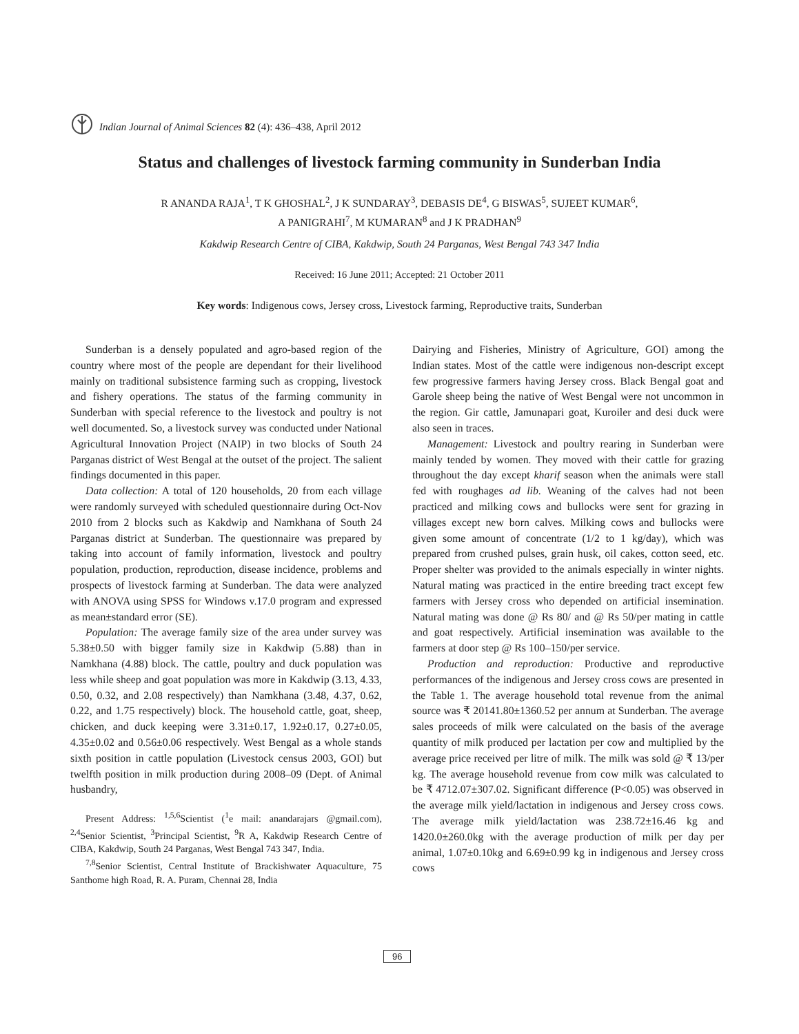Indian Journal of Animal Sciences 82 (4): 436–438, April 2012
Status and challenges of livestock farming community in Sunderban India
R ANANDA RAJA<sup>1</sup>, T K GHOSHAL<sup>2</sup>, J K SUNDARAY<sup>3</sup>, DEBASIS DE<sup>4</sup>, G BISWAS<sup>5</sup>, SUJEET KUMAR<sup>6</sup>,
A PANIGRAHI<sup>7</sup>, M KUMARAN<sup>8</sup> and J K PRADHAN<sup>9</sup>
Kakdwip Research Centre of CIBA, Kakdwip, South 24 Parganas, West Bengal 743 347 India
Received: 16 June 2011; Accepted: 21 October 2011
Key words: Indigenous cows, Jersey cross, Livestock farming, Reproductive traits, Sunderban
Sunderban is a densely populated and agro-based region of the country where most of the people are dependant for their livelihood mainly on traditional subsistence farming such as cropping, livestock and fishery operations. The status of the farming community in Sunderban with special reference to the livestock and poultry is not well documented. So, a livestock survey was conducted under National Agricultural Innovation Project (NAIP) in two blocks of South 24 Parganas district of West Bengal at the outset of the project. The salient findings documented in this paper.
Data collection: A total of 120 households, 20 from each village were randomly surveyed with scheduled questionnaire during Oct-Nov 2010 from 2 blocks such as Kakdwip and Namkhana of South 24 Parganas district at Sunderban. The questionnaire was prepared by taking into account of family information, livestock and poultry population, production, reproduction, disease incidence, problems and prospects of livestock farming at Sunderban. The data were analyzed with ANOVA using SPSS for Windows v.17.0 program and expressed as mean±standard error (SE).
Population: The average family size of the area under survey was 5.38±0.50 with bigger family size in Kakdwip (5.88) than in Namkhana (4.88) block. The cattle, poultry and duck population was less while sheep and goat population was more in Kakdwip (3.13, 4.33, 0.50, 0.32, and 2.08 respectively) than Namkhana (3.48, 4.37, 0.62, 0.22, and 1.75 respectively) block. The household cattle, goat, sheep, chicken, and duck keeping were 3.31±0.17, 1.92±0.17, 0.27±0.05, 4.35±0.02 and 0.56±0.06 respectively. West Bengal as a whole stands sixth position in cattle population (Livestock census 2003, GOI) but twelfth position in milk production during 2008–09 (Dept. of Animal husbandry,
Present Address: <sup>1,5,6</sup>Scientist (<sup>1</sup>e mail: anandarajars @gmail.com), <sup>2,4</sup>Senior Scientist, <sup>3</sup>Principal Scientist, <sup>9</sup>R A, Kakdwip Research Centre of CIBA, Kakdwip, South 24 Parganas, West Bengal 743 347, India.
<sup>7,8</sup>Senior Scientist, Central Institute of Brackishwater Aquaculture, 75 Santhome high Road, R. A. Puram, Chennai 28, India
Dairying and Fisheries, Ministry of Agriculture, GOI) among the Indian states. Most of the cattle were indigenous non-descript except few progressive farmers having Jersey cross. Black Bengal goat and Garole sheep being the native of West Bengal were not uncommon in the region. Gir cattle, Jamunapari goat, Kuroiler and desi duck were also seen in traces.
Management: Livestock and poultry rearing in Sunderban were mainly tended by women. They moved with their cattle for grazing throughout the day except kharif season when the animals were stall fed with roughages ad lib. Weaning of the calves had not been practiced and milking cows and bullocks were sent for grazing in villages except new born calves. Milking cows and bullocks were given some amount of concentrate (1/2 to 1 kg/day), which was prepared from crushed pulses, grain husk, oil cakes, cotton seed, etc. Proper shelter was provided to the animals especially in winter nights. Natural mating was practiced in the entire breeding tract except few farmers with Jersey cross who depended on artificial insemination. Natural mating was done @ Rs 80/ and @ Rs 50/per mating in cattle and goat respectively. Artificial insemination was available to the farmers at door step @ Rs 100–150/per service.
Production and reproduction: Productive and reproductive performances of the indigenous and Jersey cross cows are presented in the Table 1. The average household total revenue from the animal source was ₹ 20141.80±1360.52 per annum at Sunderban. The average sales proceeds of milk were calculated on the basis of the average quantity of milk produced per lactation per cow and multiplied by the average price received per litre of milk. The milk was sold @ ₹ 13/per kg. The average household revenue from cow milk was calculated to be ₹ 4712.07±307.02. Significant difference (P<0.05) was observed in the average milk yield/lactation in indigenous and Jersey cross cows. The average milk yield/lactation was 238.72±16.46 kg and 1420.0±260.0kg with the average production of milk per day per animal, 1.07±0.10kg and 6.69±0.99 kg in indigenous and Jersey cross cows
96